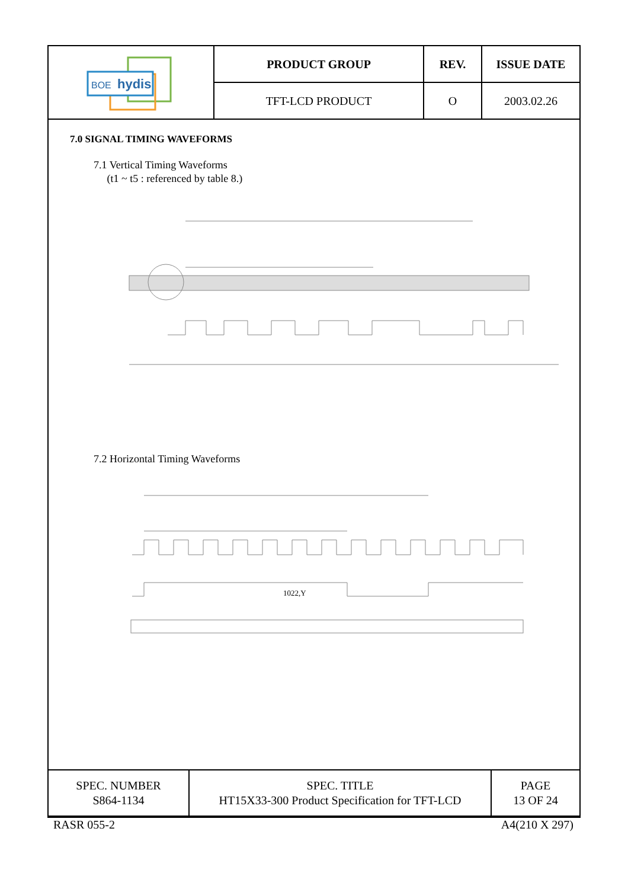| BOE hydis | PRODUCT GROUP | REV. | ISSUE DATE |
| | TFT-LCD PRODUCT | O | 2003.02.26 |
7.0 SIGNAL TIMING WAVEFORMS
7.1 Vertical Timing Waveforms
(t1 ~ t5 : referenced by table 8.)
7.2 Horizontal Timing Waveforms
1022,Y
| SPEC. NUMBER S864-1134 | SPEC. TITLE HT15X33-300 Product Specification for TFT-LCD | PAGE 13 OF 24 |
RASR 055-2 A4(210 X 297)